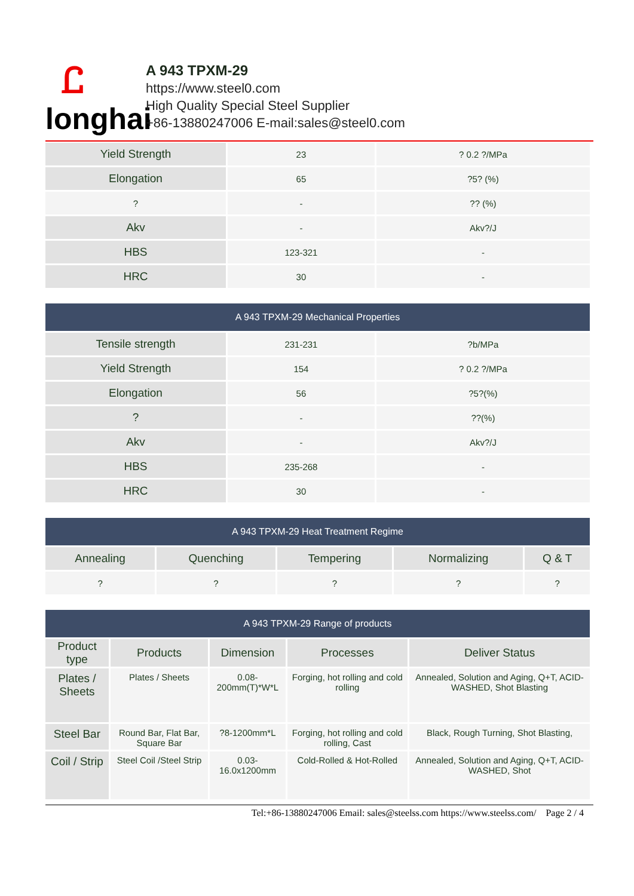Ꮭ
longhai
A 943 TPXM-29
https://www.steel0.com
High Quality Special Steel Supplier
+86-13880247006 E-mail:sales@steel0.com
| Yield Strength | 23 | ? 0.2 ?/MPa |
| Elongation | 65 | ?5? (%) |
| ? | - | ?? (%) |
| Akv | - | Akv?/J |
| HBS | 123-321 | - |
| HRC | 30 | - |
| A 943 TPXM-29 Mechanical Properties | | |
| --- | --- | --- |
| Tensile strength | 231-231 | ?b/MPa |
| Yield Strength | 154 | ? 0.2 ?/MPa |
| Elongation | 56 | ?5?(%) |
| ? | - | ??(%) |
| Akv | - | Akv?/J |
| HBS | 235-268 | - |
| HRC | 30 | - |
| A 943 TPXM-29 Heat Treatment Regime | | | | |
| --- | --- | --- | --- | --- |
| Annealing | Quenching | Tempering | Normalizing | Q & T |
| ? | ? | ? | ? | ? |
| A 943 TPXM-29 Range of products | | | | |
| --- | --- | --- | --- | --- |
| Product type | Products | Dimension | Processes | Deliver Status |
| Plates / Sheets | Plates / Sheets | 0.08-200mm(T)*W*L | Forging, hot rolling and cold rolling | Annealed, Solution and Aging, Q+T, ACID-WASHED, Shot Blasting |
| Steel Bar | Round Bar, Flat Bar, Square Bar | ?8-1200mm*L | Forging, hot rolling and cold rolling, Cast | Black, Rough Turning, Shot Blasting, |
| Coil / Strip | Steel Coil /Steel Strip | 0.03-16.0x1200mm | Cold-Rolled & Hot-Rolled | Annealed, Solution and Aging, Q+T, ACID-WASHED, Shot |
Tel:+86-13880247006 Email: sales@steelss.com https://www.steelss.com/ Page 2 / 4